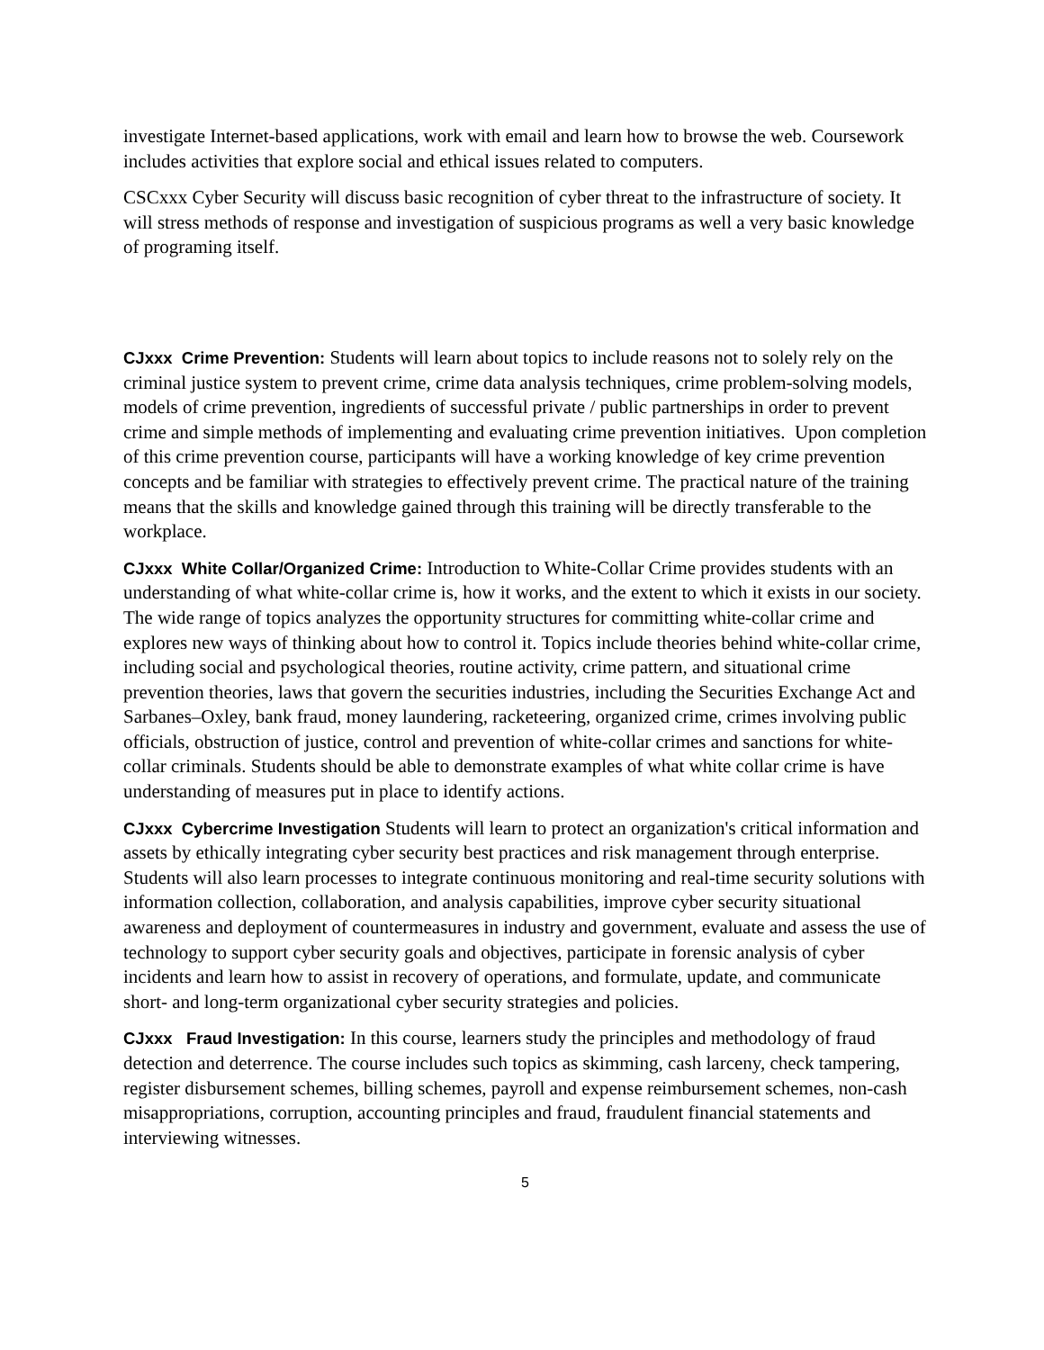investigate Internet-based applications, work with email and learn how to browse the web. Coursework includes activities that explore social and ethical issues related to computers.
CSCxxx Cyber Security will discuss basic recognition of cyber threat to the infrastructure of society. It will stress methods of response and investigation of suspicious programs as well a very basic knowledge of programing itself.
CJxxx Crime Prevention: Students will learn about topics to include reasons not to solely rely on the criminal justice system to prevent crime, crime data analysis techniques, crime problem-solving models, models of crime prevention, ingredients of successful private / public partnerships in order to prevent crime and simple methods of implementing and evaluating crime prevention initiatives. Upon completion of this crime prevention course, participants will have a working knowledge of key crime prevention concepts and be familiar with strategies to effectively prevent crime. The practical nature of the training means that the skills and knowledge gained through this training will be directly transferable to the workplace.
CJxxx White Collar/Organized Crime: Introduction to White-Collar Crime provides students with an understanding of what white-collar crime is, how it works, and the extent to which it exists in our society. The wide range of topics analyzes the opportunity structures for committing white-collar crime and explores new ways of thinking about how to control it. Topics include theories behind white-collar crime, including social and psychological theories, routine activity, crime pattern, and situational crime prevention theories, laws that govern the securities industries, including the Securities Exchange Act and Sarbanes–Oxley, bank fraud, money laundering, racketeering, organized crime, crimes involving public officials, obstruction of justice, control and prevention of white-collar crimes and sanctions for white-collar criminals. Students should be able to demonstrate examples of what white collar crime is have understanding of measures put in place to identify actions.
CJxxx Cybercrime Investigation Students will learn to protect an organization's critical information and assets by ethically integrating cyber security best practices and risk management through enterprise. Students will also learn processes to integrate continuous monitoring and real-time security solutions with information collection, collaboration, and analysis capabilities, improve cyber security situational awareness and deployment of countermeasures in industry and government, evaluate and assess the use of technology to support cyber security goals and objectives, participate in forensic analysis of cyber incidents and learn how to assist in recovery of operations, and formulate, update, and communicate short- and long-term organizational cyber security strategies and policies.
CJxxx Fraud Investigation: In this course, learners study the principles and methodology of fraud detection and deterrence. The course includes such topics as skimming, cash larceny, check tampering, register disbursement schemes, billing schemes, payroll and expense reimbursement schemes, non-cash misappropriations, corruption, accounting principles and fraud, fraudulent financial statements and interviewing witnesses.
5